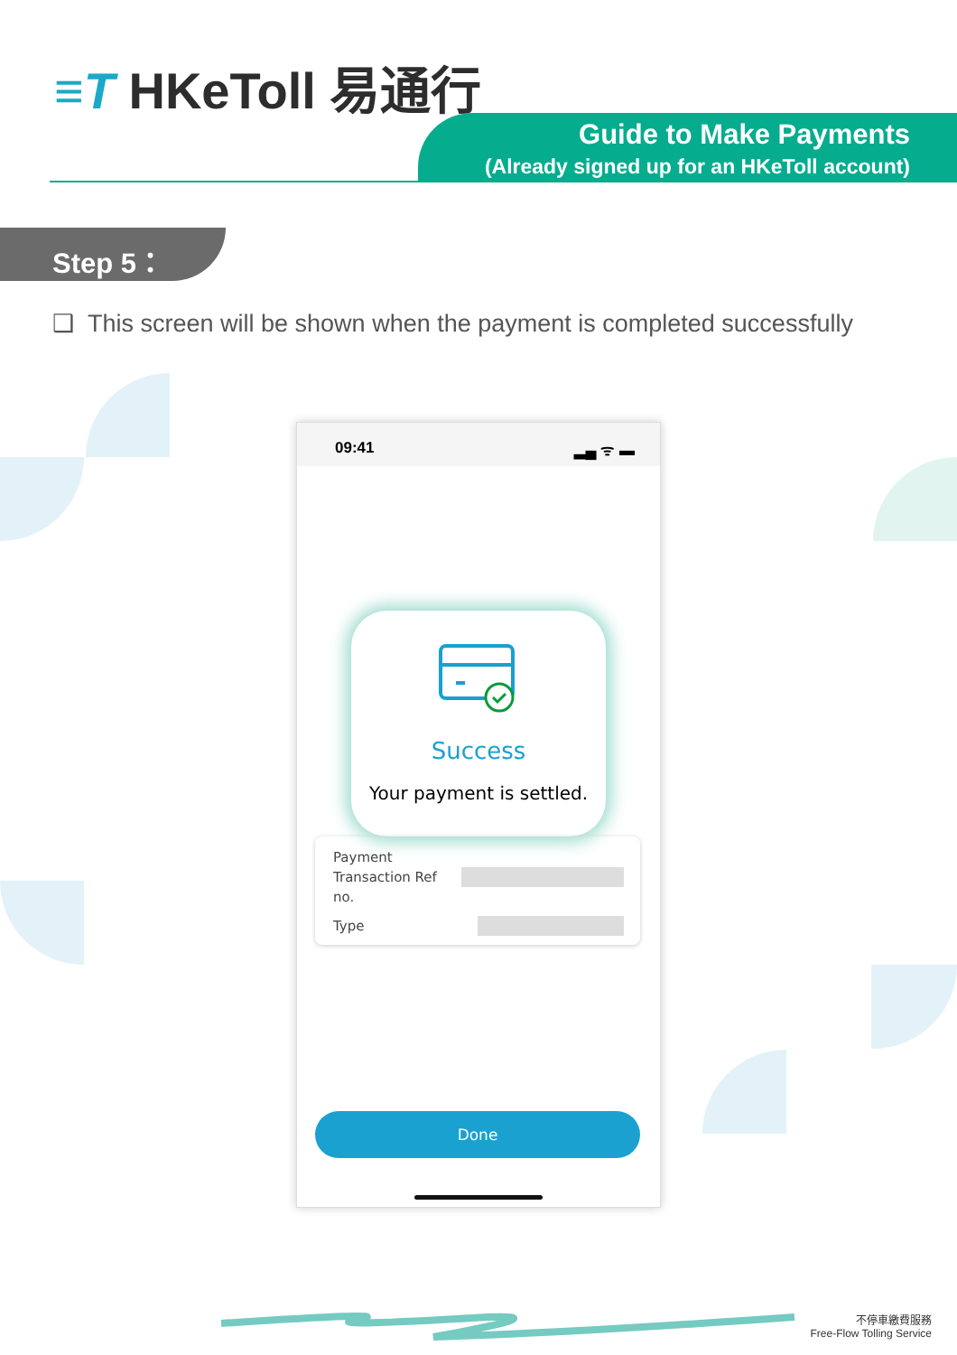≡T HKeToll 易通行
Guide to Make Payments
(Already signed up for an HKeToll account)
Step 5：
❑ This screen will be shown when the payment is completed successfully
09:41 ▂▄ ᯤ ▬
Success
Your payment is settled.
Payment
Transaction Ref
no.
Type
Done
不停車繳費服務
Free-Flow Tolling Service